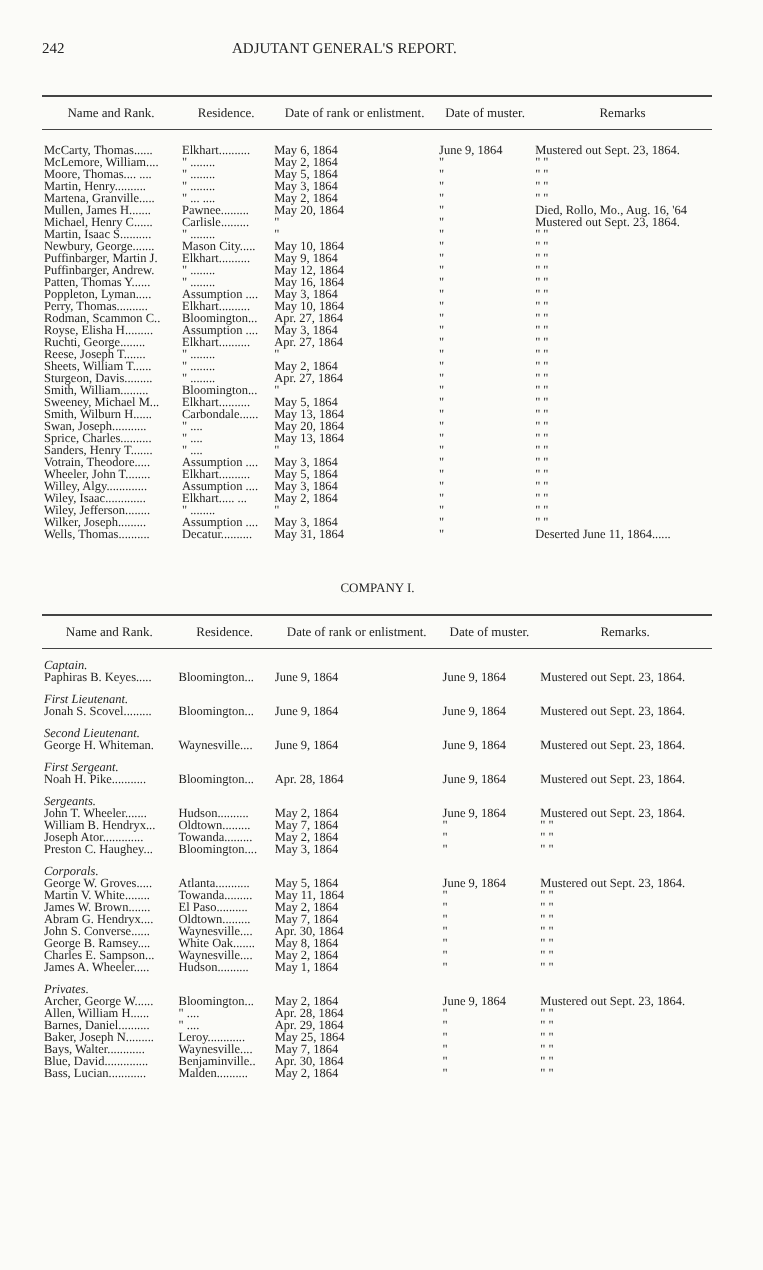242 ADJUTANT GENERAL'S REPORT.
| Name and Rank. | Residence. | Date of rank or enlistment. | Date of muster. | Remarks |
| --- | --- | --- | --- | --- |
| McCarty, Thomas...... | Elkhart.......... | May 6, 1864 | June 9, 1864 | Mustered out Sept. 23, 1864. |
| McLemore, William.... | " ........ | May 2, 1864 | " | " " |
| Moore, Thomas.... .... | " ........ | May 5, 1864 | " | " " |
| Martin, Henry.......... | " ........ | May 3, 1864 | " | " " |
| Martena, Granville..... | " ... .... | May 2, 1864 | " | " " |
| Mullen, James H....... | Pawnee......... | May 20, 1864 | " | Died, Rollo, Mo., Aug. 16, '64 |
| Michael, Henry C...... | Carlisle......... | " | " | Mustered out Sept. 23, 1864. |
| Martin, Isaac S.......... | " ........ | " | " | " " |
| Newbury, George....... | Mason City..... | May 10, 1864 | " | " " |
| Puffinbarger, Martin J. | Elkhart.......... | May 9, 1864 | " | " " |
| Puffinbarger, Andrew. | " ........ | May 12, 1864 | " | " " |
| Patten, Thomas Y...... | " ........ | May 16, 1864 | " | " " |
| Poppleton, Lyman..... | Assumption .... | May 3, 1864 | " | " " |
| Perry, Thomas.......... | Elkhart.......... | May 10, 1864 | " | " " |
| Rodman, Scammon C.. | Bloomington... | Apr. 27, 1864 | " | " " |
| Royse, Elisha H......... | Assumption .... | May 3, 1864 | " | " " |
| Ruchti, George........ | Elkhart.......... | Apr. 27, 1864 | " | " " |
| Reese, Joseph T....... | " ........ | " | " | " " |
| Sheets, William T...... | " ........ | May 2, 1864 | " | " " |
| Sturgeon, Davis......... | " ........ | Apr. 27, 1864 | " | " " |
| Smith, William......... | Bloomington... | " | " | " " |
| Sweeney, Michael M... | Elkhart.......... | May 5, 1864 | " | " " |
| Smith, Wilburn H...... | Carbondale...... | May 13, 1864 | " | " " |
| Swan, Joseph........... | " .... | May 20, 1864 | " | " " |
| Sprice, Charles.......... | " .... | May 13, 1864 | " | " " |
| Sanders, Henry T....... | " .... | " | " | " " |
| Votrain, Theodore..... | Assumption .... | May 3, 1864 | " | " " |
| Wheeler, John T........ | Elkhart.......... | May 5, 1864 | " | " " |
| Willey, Algy............. | Assumption .... | May 3, 1864 | " | " " |
| Wiley, Isaac............. | Elkhart..... ... | May 2, 1864 | " | " " |
| Wiley, Jefferson........ | " ........ | " | " | " " |
| Wilker, Joseph......... | Assumption .... | May 3, 1864 | " | " " |
| Wells, Thomas.......... | Decatur.......... | May 31, 1864 | " | Deserted June 11, 1864...... |
COMPANY I.
| Name and Rank. | Residence. | Date of rank or enlistment. | Date of muster. | Remarks. |
| --- | --- | --- | --- | --- |
| Captain. | | | | |
| Paphiras B. Keyes..... | Bloomington... | June 9, 1864 | June 9, 1864 | Mustered out Sept. 23, 1864. |
| First Lieutenant. | | | | |
| Jonah S. Scovel......... | Bloomington... | June 9, 1864 | June 9, 1864 | Mustered out Sept. 23, 1864. |
| Second Lieutenant. | | | | |
| George H. Whiteman. | Waynesville.... | June 9, 1864 | June 9, 1864 | Mustered out Sept. 23, 1864. |
| First Sergeant. | | | | |
| Noah H. Pike........... | Bloomington... | Apr. 28, 1864 | June 9, 1864 | Mustered out Sept. 23, 1864. |
| Sergeants. | | | | |
| John T. Wheeler....... | Hudson.......... | May 2, 1864 | June 9, 1864 | Mustered out Sept. 23, 1864. |
| William B. Hendryx... | Oldtown......... | May 7, 1864 | " | " " |
| Joseph Ator............. | Towanda......... | May 2, 1864 | " | " " |
| Preston C. Haughey... | Bloomington.... | May 3, 1864 | " | " " |
| Corporals. | | | | |
| George W. Groves..... | Atlanta........... | May 5, 1864 | June 9, 1864 | Mustered out Sept. 23, 1864. |
| Martin V. White........ | Towanda......... | May 11, 1864 | " | " " |
| James W. Brown....... | El Paso.......... | May 2, 1864 | " | " " |
| Abram G. Hendryx.... | Oldtown......... | May 7, 1864 | " | " " |
| John S. Converse...... | Waynesville.... | Apr. 30, 1864 | " | " " |
| George B. Ramsey.... | White Oak....... | May 8, 1864 | " | " " |
| Charles E. Sampson... | Waynesville.... | May 2, 1864 | " | " " |
| James A. Wheeler..... | Hudson.......... | May 1, 1864 | " | " " |
| Privates. | | | | |
| Archer, George W...... | Bloomington... | May 2, 1864 | June 9, 1864 | Mustered out Sept. 23, 1864. |
| Allen, William H...... | " .... | Apr. 28, 1864 | " | " " |
| Barnes, Daniel.......... | " .... | Apr. 29, 1864 | " | " " |
| Baker, Joseph N......... | Leroy............ | May 25, 1864 | " | " " |
| Bays, Walter............ | Waynesville.... | May 7, 1864 | " | " " |
| Blue, David.............. | Benjaminville.. | Apr. 30, 1864 | " | " " |
| Bass, Lucian............ | Malden.......... | May 2, 1864 | " | " " |